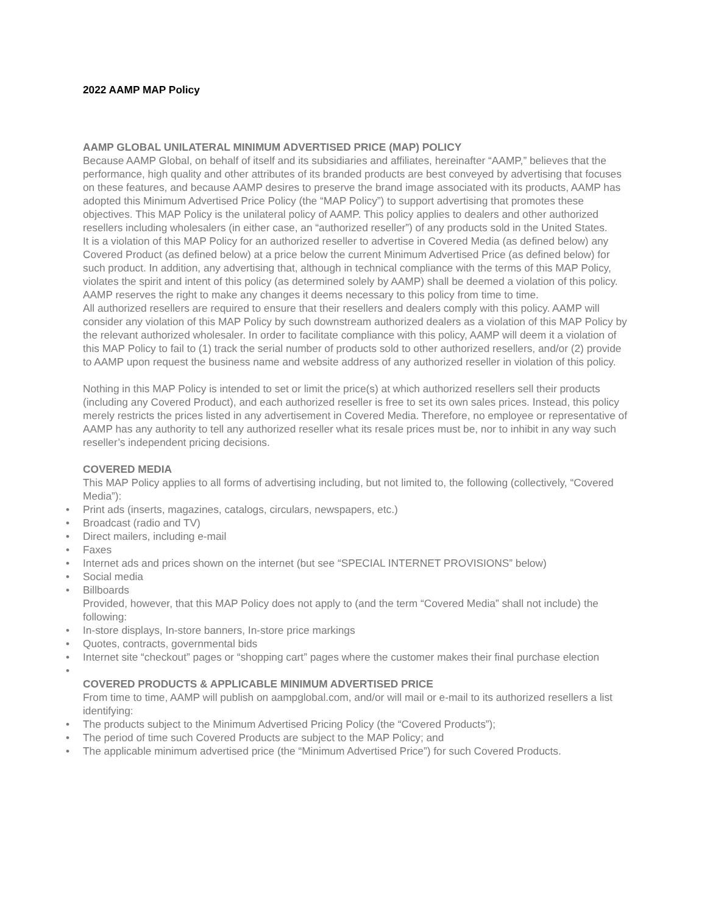2022 AAMP MAP Policy
AAMP GLOBAL UNILATERAL MINIMUM ADVERTISED PRICE (MAP) POLICY
Because AAMP Global, on behalf of itself and its subsidiaries and affiliates, hereinafter “AAMP,” believes that the performance, high quality and other attributes of its branded products are best conveyed by advertising that focuses on these features, and because AAMP desires to preserve the brand image associated with its products, AAMP has adopted this Minimum Advertised Price Policy (the “MAP Policy”) to support advertising that promotes these objectives. This MAP Policy is the unilateral policy of AAMP. This policy applies to dealers and other authorized resellers including wholesalers (in either case, an “authorized reseller”) of any products sold in the United States.
It is a violation of this MAP Policy for an authorized reseller to advertise in Covered Media (as defined below) any Covered Product (as defined below) at a price below the current Minimum Advertised Price (as defined below) for such product. In addition, any advertising that, although in technical compliance with the terms of this MAP Policy, violates the spirit and intent of this policy (as determined solely by AAMP) shall be deemed a violation of this policy. AAMP reserves the right to make any changes it deems necessary to this policy from time to time.
All authorized resellers are required to ensure that their resellers and dealers comply with this policy. AAMP will consider any violation of this MAP Policy by such downstream authorized dealers as a violation of this MAP Policy by the relevant authorized wholesaler. In order to facilitate compliance with this policy, AAMP will deem it a violation of this MAP Policy to fail to (1) track the serial number of products sold to other authorized resellers, and/or (2) provide to AAMP upon request the business name and website address of any authorized reseller in violation of this policy.
Nothing in this MAP Policy is intended to set or limit the price(s) at which authorized resellers sell their products (including any Covered Product), and each authorized reseller is free to set its own sales prices. Instead, this policy merely restricts the prices listed in any advertisement in Covered Media. Therefore, no employee or representative of AAMP has any authority to tell any authorized reseller what its resale prices must be, nor to inhibit in any way such reseller’s independent pricing decisions.
COVERED MEDIA
This MAP Policy applies to all forms of advertising including, but not limited to, the following (collectively, “Covered Media”):
• Print ads (inserts, magazines, catalogs, circulars, newspapers, etc.)
• Broadcast (radio and TV)
• Direct mailers, including e-mail
• Faxes
• Internet ads and prices shown on the internet (but see “SPECIAL INTERNET PROVISIONS” below)
• Social media
• Billboards
Provided, however, that this MAP Policy does not apply to (and the term “Covered Media” shall not include) the following:
• In-store displays, In-store banners, In-store price markings
• Quotes, contracts, governmental bids
• Internet site “checkout” pages or “shopping cart” pages where the customer makes their final purchase election
•
COVERED PRODUCTS & APPLICABLE MINIMUM ADVERTISED PRICE
From time to time, AAMP will publish on aampglobal.com, and/or will mail or e-mail to its authorized resellers a list identifying:
• The products subject to the Minimum Advertised Pricing Policy (the “Covered Products”);
• The period of time such Covered Products are subject to the MAP Policy; and
• The applicable minimum advertised price (the “Minimum Advertised Price”) for such Covered Products.